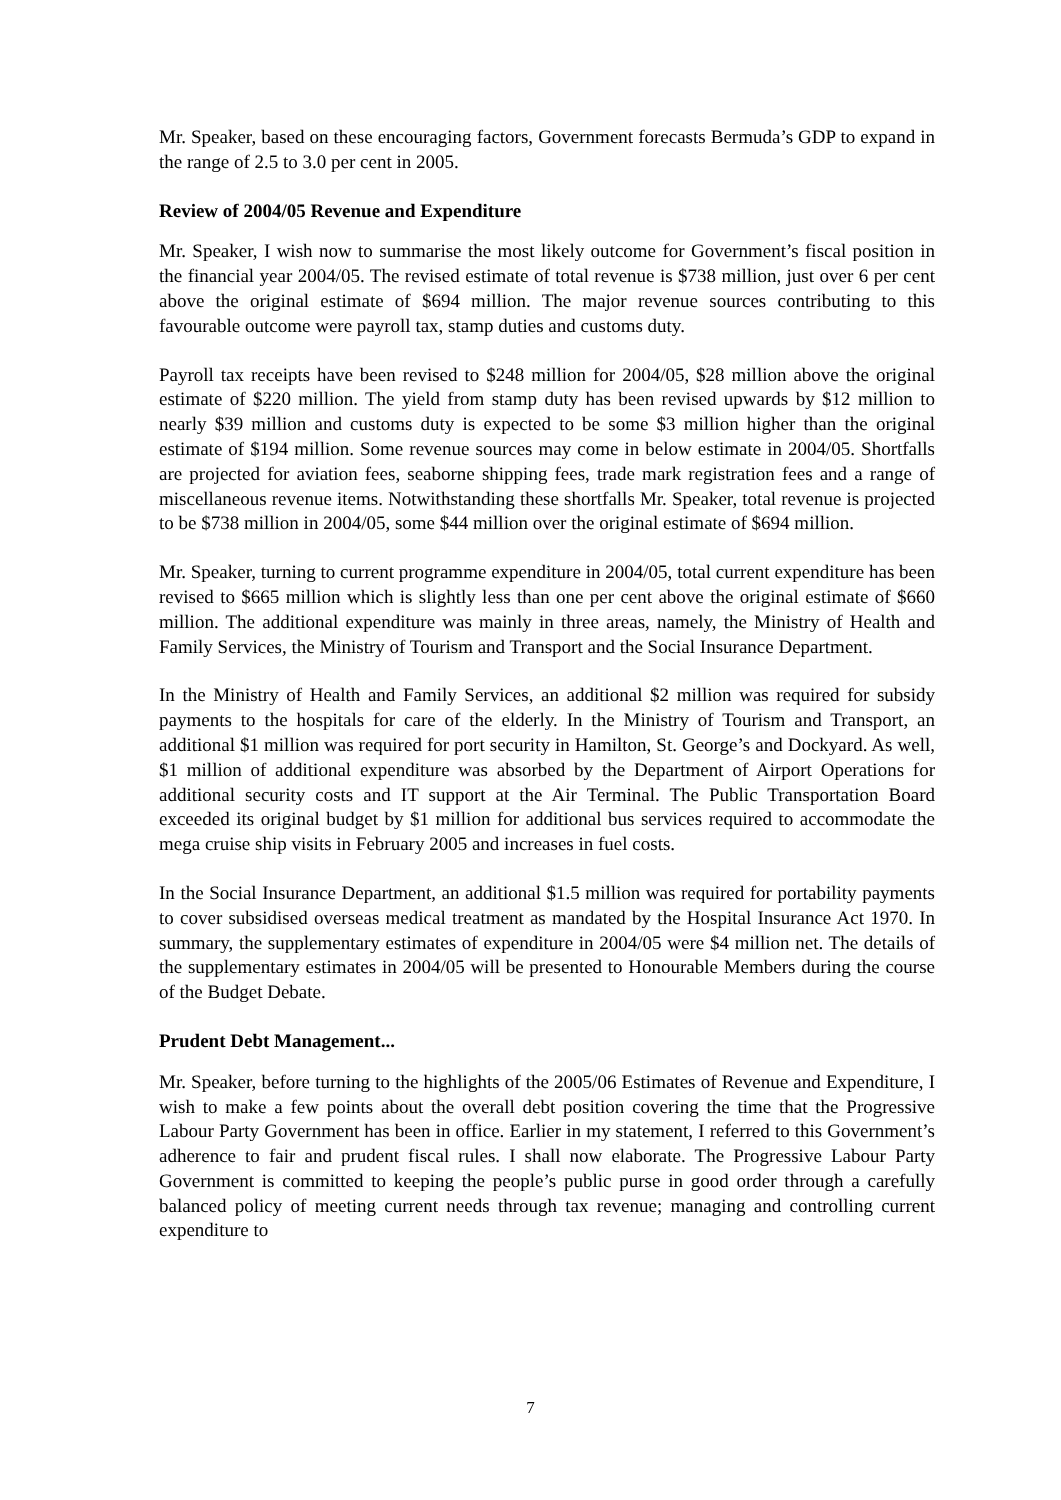Mr. Speaker, based on these encouraging factors, Government forecasts Bermuda’s GDP to expand in the range of 2.5 to 3.0 per cent in 2005.
Review of 2004/05 Revenue and Expenditure
Mr. Speaker, I wish now to summarise the most likely outcome for Government’s fiscal position in the financial year 2004/05. The revised estimate of total revenue is $738 million, just over 6 per cent above the original estimate of $694 million. The major revenue sources contributing to this favourable outcome were payroll tax, stamp duties and customs duty.
Payroll tax receipts have been revised to $248 million for 2004/05, $28 million above the original estimate of $220 million. The yield from stamp duty has been revised upwards by $12 million to nearly $39 million and customs duty is expected to be some $3 million higher than the original estimate of $194 million. Some revenue sources may come in below estimate in 2004/05. Shortfalls are projected for aviation fees, seaborne shipping fees, trade mark registration fees and a range of miscellaneous revenue items. Notwithstanding these shortfalls Mr. Speaker, total revenue is projected to be $738 million in 2004/05, some $44 million over the original estimate of $694 million.
Mr. Speaker, turning to current programme expenditure in 2004/05, total current expenditure has been revised to $665 million which is slightly less than one per cent above the original estimate of $660 million. The additional expenditure was mainly in three areas, namely, the Ministry of Health and Family Services, the Ministry of Tourism and Transport and the Social Insurance Department.
In the Ministry of Health and Family Services, an additional $2 million was required for subsidy payments to the hospitals for care of the elderly. In the Ministry of Tourism and Transport, an additional $1 million was required for port security in Hamilton, St. George’s and Dockyard. As well, $1 million of additional expenditure was absorbed by the Department of Airport Operations for additional security costs and IT support at the Air Terminal. The Public Transportation Board exceeded its original budget by $1 million for additional bus services required to accommodate the mega cruise ship visits in February 2005 and increases in fuel costs.
In the Social Insurance Department, an additional $1.5 million was required for portability payments to cover subsidised overseas medical treatment as mandated by the Hospital Insurance Act 1970. In summary, the supplementary estimates of expenditure in 2004/05 were $4 million net. The details of the supplementary estimates in 2004/05 will be presented to Honourable Members during the course of the Budget Debate.
Prudent Debt Management...
Mr. Speaker, before turning to the highlights of the 2005/06 Estimates of Revenue and Expenditure, I wish to make a few points about the overall debt position covering the time that the Progressive Labour Party Government has been in office. Earlier in my statement, I referred to this Government’s adherence to fair and prudent fiscal rules. I shall now elaborate. The Progressive Labour Party Government is committed to keeping the people’s public purse in good order through a carefully balanced policy of meeting current needs through tax revenue; managing and controlling current expenditure to
7